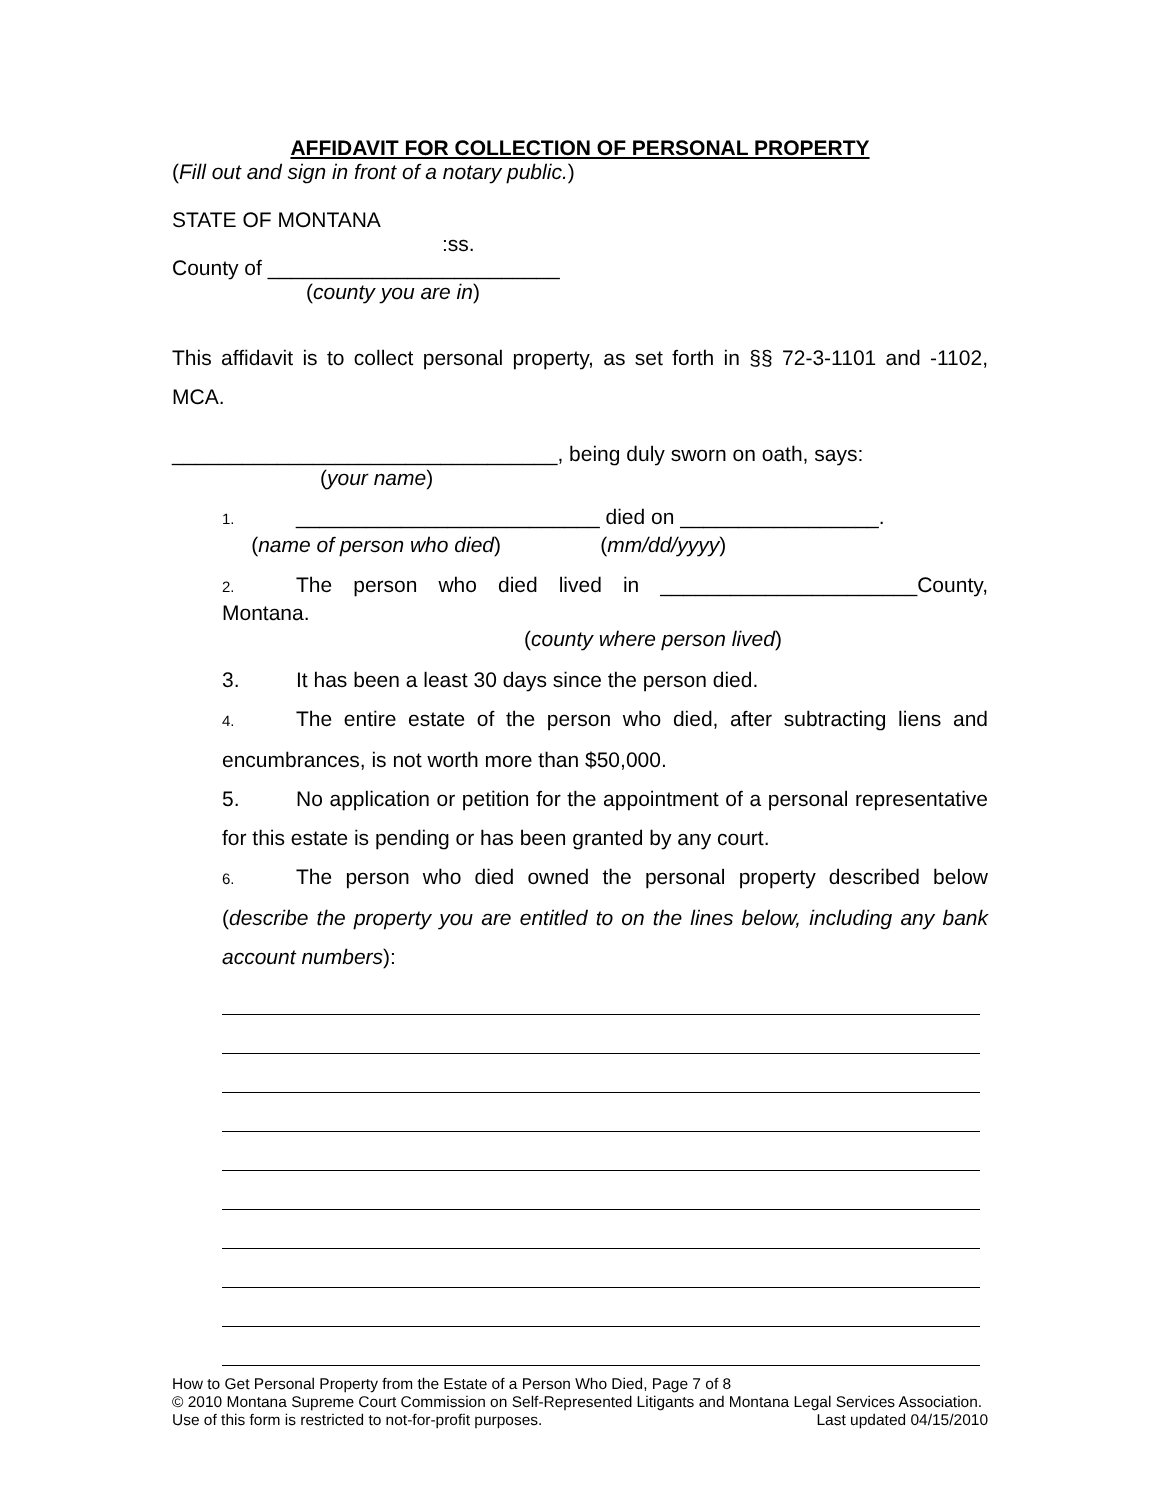AFFIDAVIT FOR COLLECTION OF PERSONAL PROPERTY
(Fill out and sign in front of a notary public.)
STATE OF MONTANA
:ss.
County of _________________________
(county you are in)
This affidavit is to collect personal property, as set forth in §§ 72-3-1101 and -1102, MCA.
_________________________________, being duly sworn on oath, says:
(your name)
1. __________________________ died on _________________.
(name of person who died) (mm/dd/yyyy)
2. The person who died lived in ______________________County, Montana.
(county where person lived)
3. It has been a least 30 days since the person died.
4. The entire estate of the person who died, after subtracting liens and encumbrances, is not worth more than $50,000.
5. No application or petition for the appointment of a personal representative for this estate is pending or has been granted by any court.
6. The person who died owned the personal property described below (describe the property you are entitled to on the lines below, including any bank account numbers):
How to Get Personal Property from the Estate of a Person Who Died, Page 7 of 8
© 2010 Montana Supreme Court Commission on Self-Represented Litigants and Montana Legal Services Association. Use of this form is restricted to not-for-profit purposes. Last updated 04/15/2010